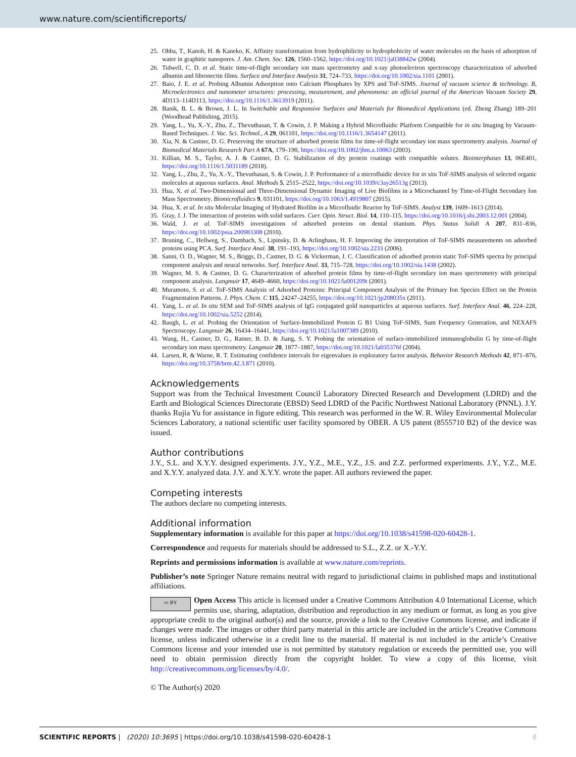www.nature.com/scientificreports/
25. Ohba, T., Kanoh, H. & Kaneko, K. Affinity transformation from hydrophilicity to hydrophobicity of water molecules on the basis of adsorption of water in graphitic nanopores. J. Am. Chem. Soc. 126, 1560–1562, https://doi.org/10.1021/ja038842w (2004).
26. Tidwell, C. D. et al. Static time-of-flight secondary ion mass spectrometry and x-ray photoelectron spectroscopy characterization of adsorbed albumin and fibronectin films. Surface and Interface Analysis 31, 724–733, https://doi.org/10.1002/sia.1101 (2001).
27. Baio, J. E. et al. Probing Albumin Adsorption onto Calcium Phosphates by XPS and ToF-SIMS. Journal of vacuum science & technology. B, Microelectronics and nanometer structures: processing, measurement, and phenomena: an official journal of the American Vacuum Society 29, 4D113–114D113, https://doi.org/10.1116/1.3613919 (2011).
28. Banik, B. L. & Brown, J. L. In Switchable and Responsive Surfaces and Materials for Biomedical Applications (ed. Zheng Zhang) 189–201 (Woodhead Publishing, 2015).
29. Yang, L., Yu, X.-Y., Zhu, Z., Thevuthasan, T. & Cowin, J. P. Making a Hybrid Microfluidic Platform Compatible for in situ Imaging by Vacuum-Based Techniques. J. Vac. Sci. Technol., A 29, 061101, https://doi.org/10.1116/1.3654147 (2011).
30. Xia, N. & Castner, D. G. Preserving the structure of adsorbed protein films for time-of-flight secondary ion mass spectrometry analysis. Journal of Biomedical Materials Research Part A 67A, 179–190, https://doi.org/10.1002/jbm.a.10063 (2003).
31. Killian, M. S., Taylor, A. J. & Castner, D. G. Stabilization of dry protein coatings with compatible solutes. Biointerphases 13, 06E401, https://doi.org/10.1116/1.5031189 (2018).
32. Yang, L., Zhu, Z., Yu, X.-Y., Thevuthasan, S. & Cowin, J. P. Performance of a microfluidic device for in situ ToF-SIMS analysis of selected organic molecules at aqueous surfaces. Anal. Methods 5, 2515–2522, https://doi.org/10.1039/c3ay26513g (2013).
33. Hua, X. et al. Two-Dimensional and Three-Dimensional Dynamic Imaging of Live Biofilms in a Microchannel by Time-of-Flight Secondary Ion Mass Spectrometry. Biomicrofluidics 9, 031101, https://doi.org/10.1063/1.4919807 (2015).
34. Hua, X. et al. In situ Molecular Imaging of Hydrated Biofilm in a Microfluidic Reactor by ToF-SIMS. Analyst 139, 1609–1613 (2014).
35. Gray, J. J. The interaction of proteins with solid surfaces. Curr. Opin. Struct. Biol. 14, 110–115, https://doi.org/10.1016/j.sbi.2003.12.001 (2004).
36. Wald, J. et al. ToF-SIMS investigations of adsorbed proteins on dental titanium. Phys. Status Solidi A 207, 831–836, https://doi.org/10.1002/pssa.200983308 (2010).
37. Bruning, C., Hellweg, S., Dambach, S., Lipinsky, D. & Arlinghaus, H. F. Improving the interpretation of ToF-SIMS measurements on adsorbed proteins using PCA. Surf. Interface Anal. 38, 191–193, https://doi.org/10.1002/sia.2233 (2006).
38. Sanni, O. D., Wagner, M. S., Briggs, D., Castner, D. G. & Vickerman, J. C. Classification of adsorbed protein static ToF-SIMS spectra by principal component analysis and neural networks. Surf. Interface Anal. 33, 715–728, https://doi.org/10.1002/sia.1438 (2002).
39. Wagner, M. S. & Castner, D. G. Characterization of adsorbed protein films by time-of-flight secondary ion mass spectrometry with principal component analysis. Langmuir 17, 4649–4660, https://doi.org/10.1021/la001209t (2001).
40. Muramoto, S. et al. ToF-SIMS Analysis of Adsorbed Proteins: Principal Component Analysis of the Primary Ion Species Effect on the Protein Fragmentation Patterns. J. Phys. Chem. C 115, 24247–24255, https://doi.org/10.1021/jp208035x (2011).
41. Yang, L. et al. In situ SEM and ToF-SIMS analysis of IgG conjugated gold nanoparticles at aqueous surfaces. Surf. Interface Anal. 46, 224–228, https://doi.org/10.1002/sia.5252 (2014).
42. Baugh, L. et al. Probing the Orientation of Surface-Immobilized Protein G B1 Using ToF-SIMS, Sum Frequency Generation, and NEXAFS Spectroscopy. Langmuir 26, 16434–16441, https://doi.org/10.1021/la1007389 (2010).
43. Wang, H., Castner, D. G., Ratner, B. D. & Jiang, S. Y. Probing the orientation of surface-immobilized immunoglobulin G by time-of-flight secondary ion mass spectrometry. Langmuir 20, 1877–1887, https://doi.org/10.1021/la035376f (2004).
44. Larsen, R. & Warne, R. T. Estimating confidence intervals for eigenvalues in exploratory factor analysis. Behavior Research Methods 42, 871–876, https://doi.org/10.3758/brm.42.3.871 (2010).
Acknowledgements
Support was from the Technical Investment Council Laboratory Directed Research and Development (LDRD) and the Earth and Biological Sciences Directorate (EBSD) Seed LDRD of the Pacific Northwest National Laboratory (PNNL). J.Y. thanks Rujia Yu for assistance in figure editing. This research was performed in the W. R. Wiley Environmental Molecular Sciences Laboratory, a national scientific user facility sponsored by OBER. A US patent (8555710 B2) of the device was issued.
Author contributions
J.Y., S.L. and X.Y.Y. designed experiments. J.Y., Y.Z., M.E., Y.Z., J.S. and Z.Z. performed experiments. J.Y., Y.Z., M.E. and X.Y.Y. analyzed data. J.Y. and X.Y.Y. wrote the paper. All authors reviewed the paper.
Competing interests
The authors declare no competing interests.
Additional information
Supplementary information is available for this paper at https://doi.org/10.1038/s41598-020-60428-1.
Correspondence and requests for materials should be addressed to S.L., Z.Z. or X.-Y.Y.
Reprints and permissions information is available at www.nature.com/reprints.
Publisher’s note Springer Nature remains neutral with regard to jurisdictional claims in published maps and institutional affiliations.
cc BY Open Access This article is licensed under a Creative Commons Attribution 4.0 International License, which permits use, sharing, adaptation, distribution and reproduction in any medium or format, as long as you give appropriate credit to the original author(s) and the source, provide a link to the Creative Commons license, and indicate if changes were made. The images or other third party material in this article are included in the article’s Creative Commons license, unless indicated otherwise in a credit line to the material. If material is not included in the article’s Creative Commons license and your intended use is not permitted by statutory regulation or exceeds the permitted use, you will need to obtain permission directly from the copyright holder. To view a copy of this license, visit http://creativecommons.org/licenses/by/4.0/.
© The Author(s) 2020
SCIENTIFIC REPORTS | (2020) 10:3695 | https://doi.org/10.1038/s41598-020-60428-1 8